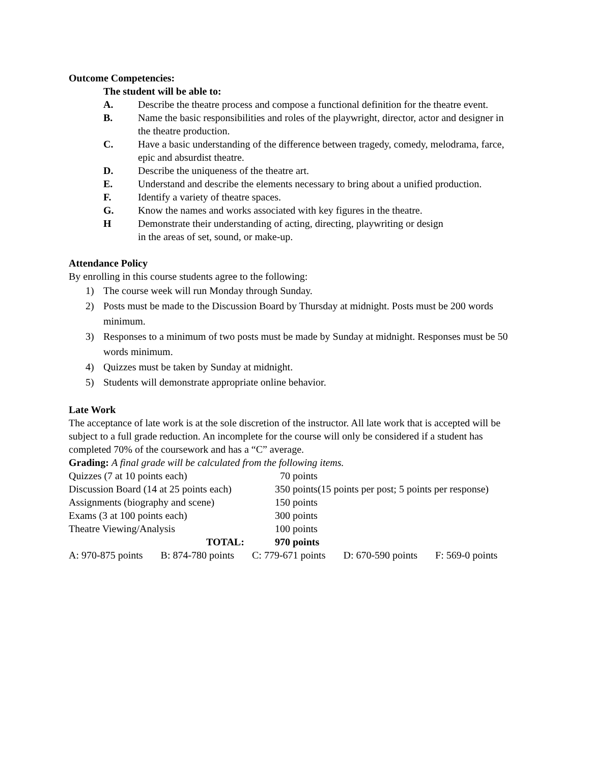Outcome Competencies:
The student will be able to:
A. Describe the theatre process and compose a functional definition for the theatre event.
B. Name the basic responsibilities and roles of the playwright, director, actor and designer in the theatre production.
C. Have a basic understanding of the difference between tragedy, comedy, melodrama, farce, epic and absurdist theatre.
D. Describe the uniqueness of the theatre art.
E. Understand and describe the elements necessary to bring about a unified production.
F. Identify a variety of theatre spaces.
G. Know the names and works associated with key figures in the theatre.
H Demonstrate their understanding of acting, directing, playwriting or design
in the areas of set, sound, or make-up.
Attendance Policy
By enrolling in this course students agree to the following:
1) The course week will run Monday through Sunday.
2) Posts must be made to the Discussion Board by Thursday at midnight. Posts must be 200 words minimum.
3) Responses to a minimum of two posts must be made by Sunday at midnight. Responses must be 50 words minimum.
4) Quizzes must be taken by Sunday at midnight.
5) Students will demonstrate appropriate online behavior.
Late Work
The acceptance of late work is at the sole discretion of the instructor. All late work that is accepted will be subject to a full grade reduction. An incomplete for the course will only be considered if a student has completed 70% of the coursework and has a “C” average.
Grading: A final grade will be calculated from the following items.
| Quizzes (7 at 10 points each) | 70 points |
| Discussion Board (14 at 25 points each) | 350 points(15 points per post; 5 points per response) |
| Assignments (biography and scene) | 150 points |
| Exams (3 at 100 points each) | 300 points |
| Theatre Viewing/Analysis | 100 points |
| TOTAL: | 970 points |
A: 970-875 points B: 874-780 points C: 779-671 points D: 670-590 points F: 569-0 points